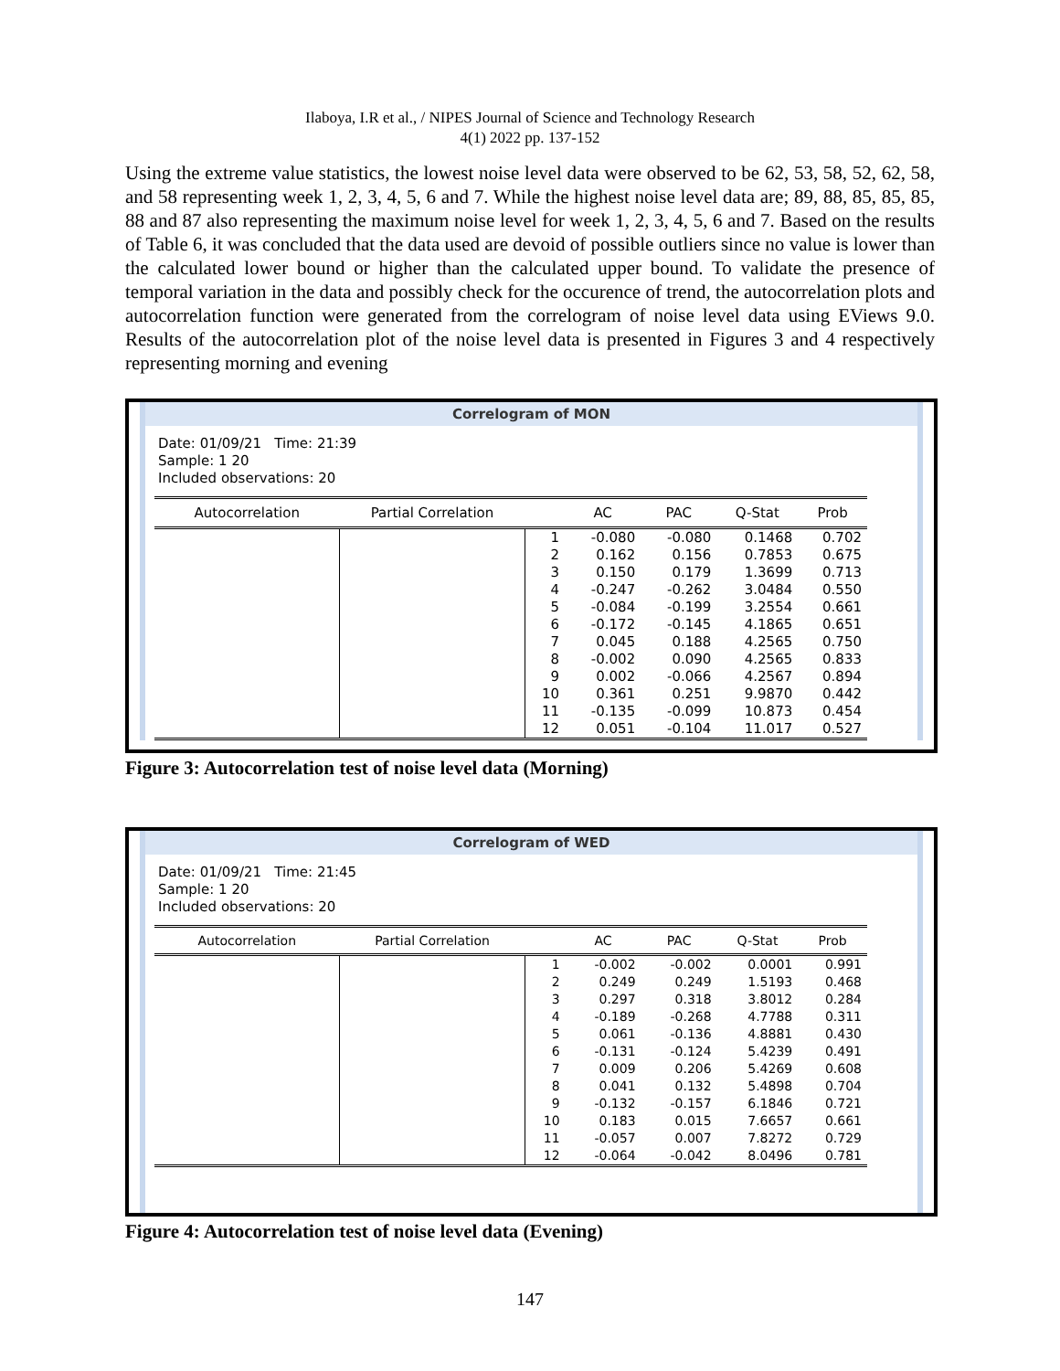Ilaboya, I.R et al., / NIPES Journal of Science and Technology Research
4(1) 2022 pp. 137-152
Using the extreme value statistics, the lowest noise level data were observed to be 62, 53, 58, 52, 62, 58, and 58 representing week 1, 2, 3, 4, 5, 6 and 7. While the highest noise level data are; 89, 88, 85, 85, 85, 88 and 87 also representing the maximum noise level for week 1, 2, 3, 4, 5, 6 and 7. Based on the results of Table 6, it was concluded that the data used are devoid of possible outliers since no value is lower than the calculated lower bound or higher than the calculated upper bound. To validate the presence of temporal variation in the data and possibly check for the occurence of trend, the autocorrelation plots and autocorrelation function were generated from the correlogram of noise level data using EViews 9.0. Results of the autocorrelation plot of the noise level data is presented in Figures 3 and 4 respectively representing morning and evening
Correlogram of MON
Date: 01/09/21 Time: 21:39
Sample: 1 20
Included observations: 20
| Autocorrelation | Partial Correlation | | AC | PAC | Q-Stat | Prob |
| --- | --- | --- | --- | --- | --- | --- |
| | | 1 | -0.080 | -0.080 | 0.1468 | 0.702 |
| | | 2 | 0.162 | 0.156 | 0.7853 | 0.675 |
| | | 3 | 0.150 | 0.179 | 1.3699 | 0.713 |
| | | 4 | -0.247 | -0.262 | 3.0484 | 0.550 |
| | | 5 | -0.084 | -0.199 | 3.2554 | 0.661 |
| | | 6 | -0.172 | -0.145 | 4.1865 | 0.651 |
| | | 7 | 0.045 | 0.188 | 4.2565 | 0.750 |
| | | 8 | -0.002 | 0.090 | 4.2565 | 0.833 |
| | | 9 | 0.002 | -0.066 | 4.2567 | 0.894 |
| | | 10 | 0.361 | 0.251 | 9.9870 | 0.442 |
| | | 11 | -0.135 | -0.099 | 10.873 | 0.454 |
| | | 12 | 0.051 | -0.104 | 11.017 | 0.527 |
Figure 3: Autocorrelation test of noise level data (Morning)
Correlogram of WED
Date: 01/09/21 Time: 21:45
Sample: 1 20
Included observations: 20
| Autocorrelation | Partial Correlation | | AC | PAC | Q-Stat | Prob |
| --- | --- | --- | --- | --- | --- | --- |
| | | 1 | -0.002 | -0.002 | 0.0001 | 0.991 |
| | | 2 | 0.249 | 0.249 | 1.5193 | 0.468 |
| | | 3 | 0.297 | 0.318 | 3.8012 | 0.284 |
| | | 4 | -0.189 | -0.268 | 4.7788 | 0.311 |
| | | 5 | 0.061 | -0.136 | 4.8881 | 0.430 |
| | | 6 | -0.131 | -0.124 | 5.4239 | 0.491 |
| | | 7 | 0.009 | 0.206 | 5.4269 | 0.608 |
| | | 8 | 0.041 | 0.132 | 5.4898 | 0.704 |
| | | 9 | -0.132 | -0.157 | 6.1846 | 0.721 |
| | | 10 | 0.183 | 0.015 | 7.6657 | 0.661 |
| | | 11 | -0.057 | 0.007 | 7.8272 | 0.729 |
| | | 12 | -0.064 | -0.042 | 8.0496 | 0.781 |
Figure 4: Autocorrelation test of noise level data (Evening)
147